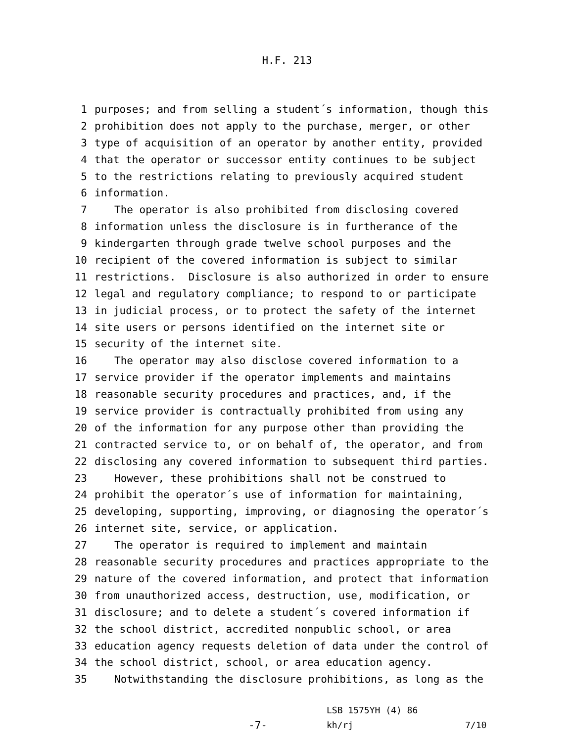H.F. 213
1 purposes; and from selling a student´s information, though this
2 prohibition does not apply to the purchase, merger, or other
3 type of acquisition of an operator by another entity, provided
4 that the operator or successor entity continues to be subject
5 to the restrictions relating to previously acquired student
6 information.
7 The operator is also prohibited from disclosing covered
8 information unless the disclosure is in furtherance of the
9 kindergarten through grade twelve school purposes and the
10 recipient of the covered information is subject to similar
11 restrictions. Disclosure is also authorized in order to ensure
12 legal and regulatory compliance; to respond to or participate
13 in judicial process, or to protect the safety of the internet
14 site users or persons identified on the internet site or
15 security of the internet site.
16 The operator may also disclose covered information to a
17 service provider if the operator implements and maintains
18 reasonable security procedures and practices, and, if the
19 service provider is contractually prohibited from using any
20 of the information for any purpose other than providing the
21 contracted service to, or on behalf of, the operator, and from
22 disclosing any covered information to subsequent third parties.
23 However, these prohibitions shall not be construed to
24 prohibit the operator´s use of information for maintaining,
25 developing, supporting, improving, or diagnosing the operator´s
26 internet site, service, or application.
27 The operator is required to implement and maintain
28 reasonable security procedures and practices appropriate to the
29 nature of the covered information, and protect that information
30 from unauthorized access, destruction, use, modification, or
31 disclosure; and to delete a student´s covered information if
32 the school district, accredited nonpublic school, or area
33 education agency requests deletion of data under the control of
34 the school district, school, or area education agency.
35 Notwithstanding the disclosure prohibitions, as long as the
-7-
LSB 1575YH (4) 86
kh/rj
7/10